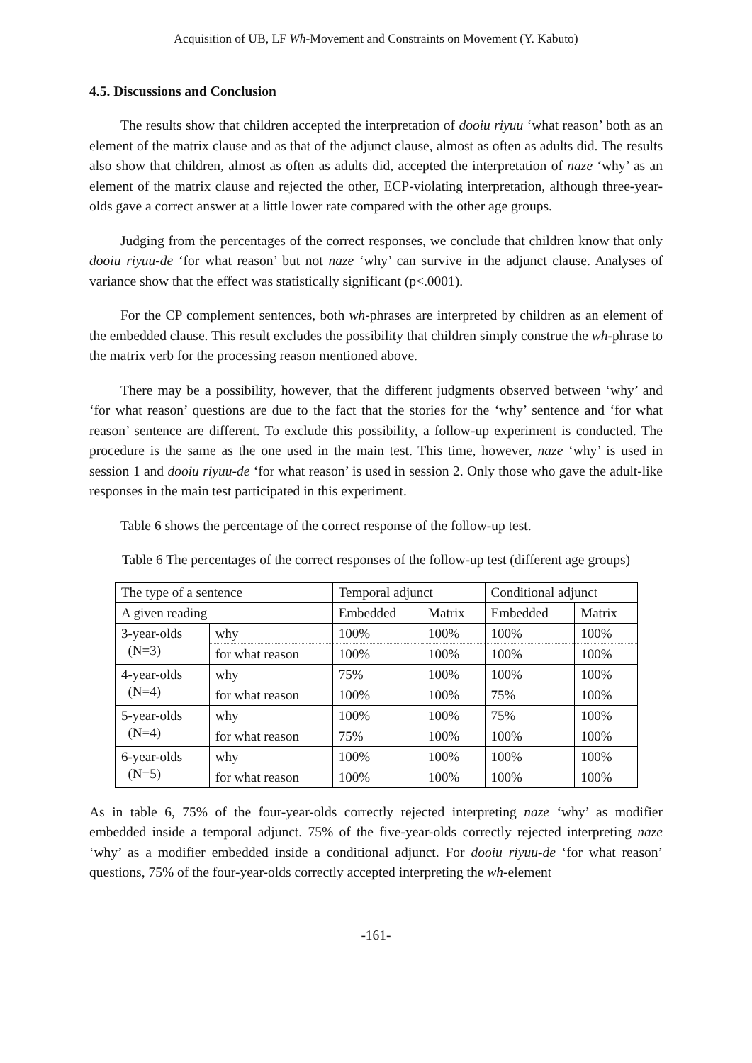Acquisition of UB, LF Wh-Movement and Constraints on Movement (Y. Kabuto)
4.5. Discussions and Conclusion
The results show that children accepted the interpretation of dooiu riyuu ‘what reason’ both as an element of the matrix clause and as that of the adjunct clause, almost as often as adults did. The results also show that children, almost as often as adults did, accepted the interpretation of naze ‘why’ as an element of the matrix clause and rejected the other, ECP-violating interpretation, although three-year-olds gave a correct answer at a little lower rate compared with the other age groups.
Judging from the percentages of the correct responses, we conclude that children know that only dooiu riyuu-de ‘for what reason’ but not naze ‘why’ can survive in the adjunct clause. Analyses of variance show that the effect was statistically significant (p<.0001).
For the CP complement sentences, both wh-phrases are interpreted by children as an element of the embedded clause. This result excludes the possibility that children simply construe the wh-phrase to the matrix verb for the processing reason mentioned above.
There may be a possibility, however, that the different judgments observed between ‘why’ and ‘for what reason’ questions are due to the fact that the stories for the ‘why’ sentence and ‘for what reason’ sentence are different. To exclude this possibility, a follow-up experiment is conducted. The procedure is the same as the one used in the main test. This time, however, naze ‘why’ is used in session 1 and dooiu riyuu-de ‘for what reason’ is used in session 2. Only those who gave the adult-like responses in the main test participated in this experiment.
Table 6 shows the percentage of the correct response of the follow-up test.
Table 6 The percentages of the correct responses of the follow-up test (different age groups)
| The type of a sentence | | Temporal adjunct | | Conditional adjunct | |
| A given reading | | Embedded | Matrix | Embedded | Matrix |
| 3-year-olds (N=3) | why | 100% | 100% | 100% | 100% |
| | for what reason | 100% | 100% | 100% | 100% |
| 4-year-olds (N=4) | why | 75% | 100% | 100% | 100% |
| | for what reason | 100% | 100% | 75% | 100% |
| 5-year-olds (N=4) | why | 100% | 100% | 75% | 100% |
| | for what reason | 75% | 100% | 100% | 100% |
| 6-year-olds (N=5) | why | 100% | 100% | 100% | 100% |
| | for what reason | 100% | 100% | 100% | 100% |
As in table 6, 75% of the four-year-olds correctly rejected interpreting naze ‘why’ as modifier embedded inside a temporal adjunct. 75% of the five-year-olds correctly rejected interpreting naze ‘why’ as a modifier embedded inside a conditional adjunct. For dooiu riyuu-de ‘for what reason’ questions, 75% of the four-year-olds correctly accepted interpreting the wh-element
-161-